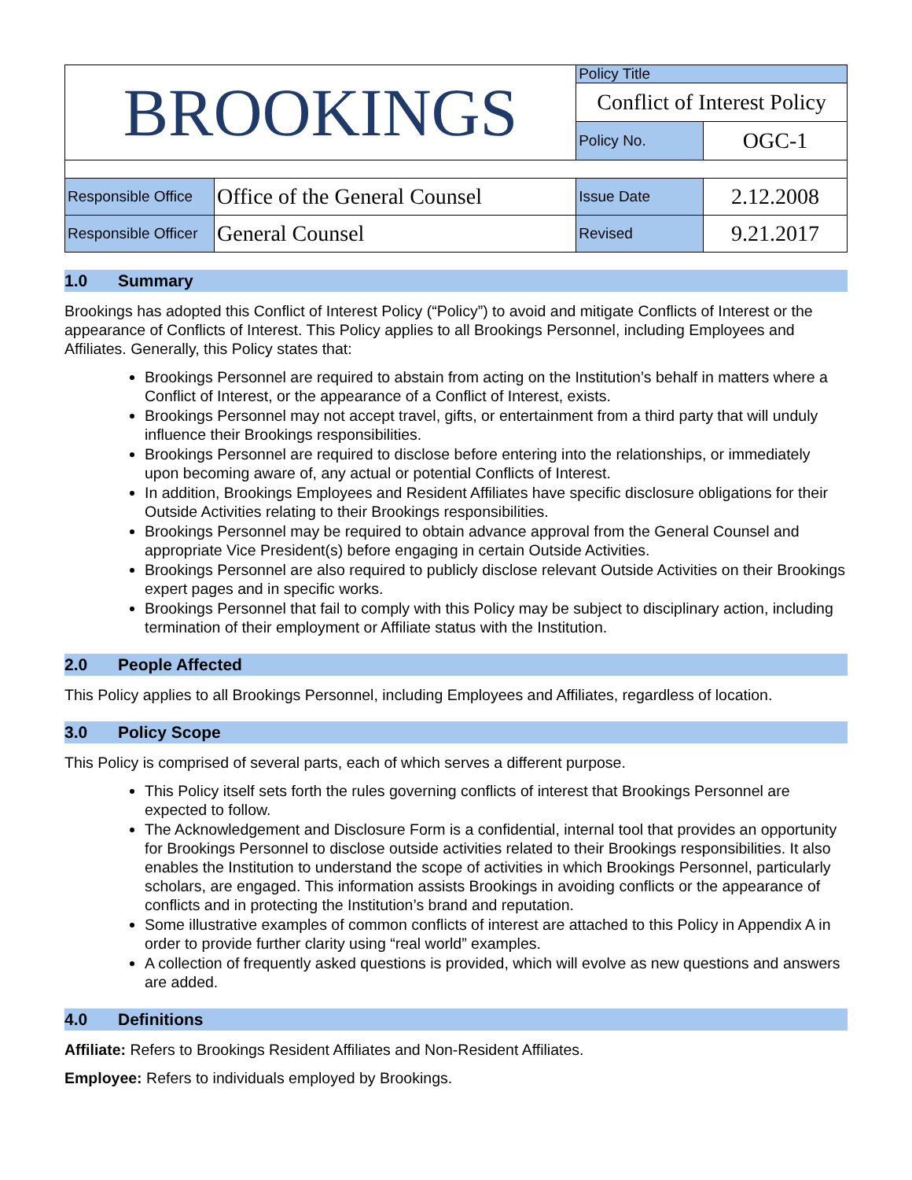| BROOKINGS | | Policy Title | |
| | | Conflict of Interest Policy | |
| | | Policy No. | OGC-1 |
| Responsible Office | Office of the General Counsel | Issue Date | 2.12.2008 |
| Responsible Officer | General Counsel | Revised | 9.21.2017 |
1.0 Summary
Brookings has adopted this Conflict of Interest Policy (“Policy”) to avoid and mitigate Conflicts of Interest or the appearance of Conflicts of Interest. This Policy applies to all Brookings Personnel, including Employees and Affiliates. Generally, this Policy states that:
Brookings Personnel are required to abstain from acting on the Institution’s behalf in matters where a Conflict of Interest, or the appearance of a Conflict of Interest, exists.
Brookings Personnel may not accept travel, gifts, or entertainment from a third party that will unduly influence their Brookings responsibilities.
Brookings Personnel are required to disclose before entering into the relationships, or immediately upon becoming aware of, any actual or potential Conflicts of Interest.
In addition, Brookings Employees and Resident Affiliates have specific disclosure obligations for their Outside Activities relating to their Brookings responsibilities.
Brookings Personnel may be required to obtain advance approval from the General Counsel and appropriate Vice President(s) before engaging in certain Outside Activities.
Brookings Personnel are also required to publicly disclose relevant Outside Activities on their Brookings expert pages and in specific works.
Brookings Personnel that fail to comply with this Policy may be subject to disciplinary action, including termination of their employment or Affiliate status with the Institution.
2.0 People Affected
This Policy applies to all Brookings Personnel, including Employees and Affiliates, regardless of location.
3.0 Policy Scope
This Policy is comprised of several parts, each of which serves a different purpose.
This Policy itself sets forth the rules governing conflicts of interest that Brookings Personnel are expected to follow.
The Acknowledgement and Disclosure Form is a confidential, internal tool that provides an opportunity for Brookings Personnel to disclose outside activities related to their Brookings responsibilities. It also enables the Institution to understand the scope of activities in which Brookings Personnel, particularly scholars, are engaged. This information assists Brookings in avoiding conflicts or the appearance of conflicts and in protecting the Institution’s brand and reputation.
Some illustrative examples of common conflicts of interest are attached to this Policy in Appendix A in order to provide further clarity using “real world” examples.
A collection of frequently asked questions is provided, which will evolve as new questions and answers are added.
4.0 Definitions
Affiliate: Refers to Brookings Resident Affiliates and Non-Resident Affiliates.
Employee: Refers to individuals employed by Brookings.